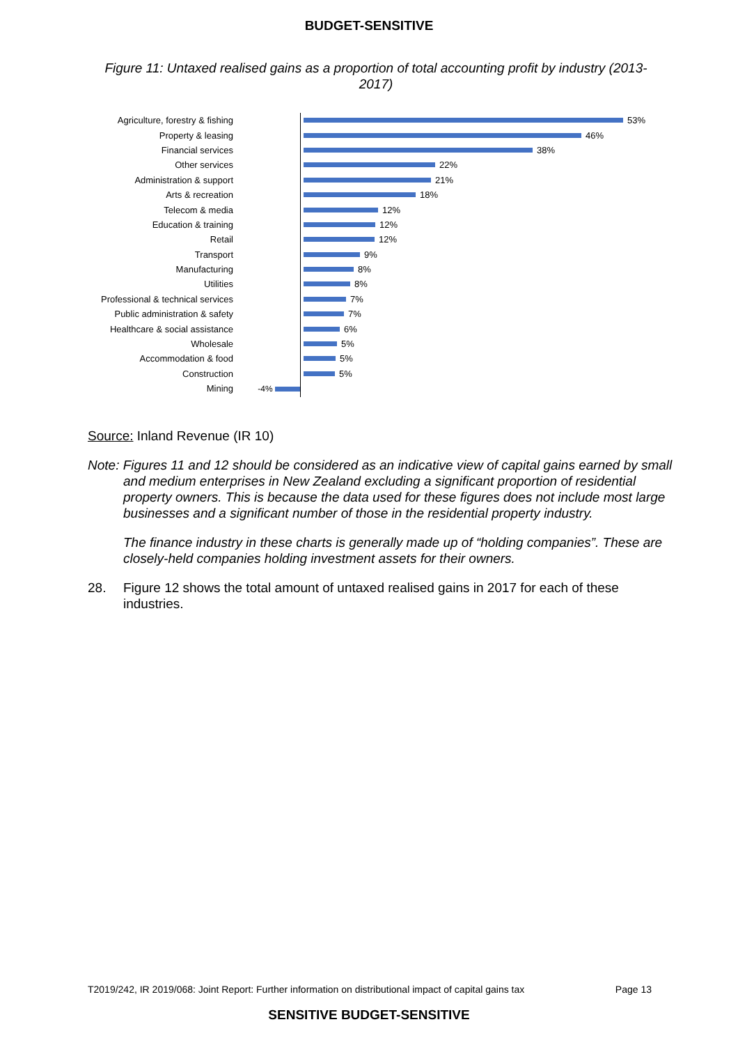BUDGET-SENSITIVE
Figure 11: Untaxed realised gains as a proportion of total accounting profit by industry (2013-2017)
Agriculture, forestry & fishing 53%
Property & leasing 46%
Financial services 38%
Other services 22%
Administration & support 21%
Arts & recreation 18%
Telecom & media 12%
Education & training 12%
Retail 12%
Transport 9%
Manufacturing 8%
Utilities 8%
Professional & technical services 7%
Public administration & safety 7%
Healthcare & social assistance 6%
Wholesale 5%
Accommodation & food 5%
Construction 5%
Mining -4%
Source: Inland Revenue (IR 10)
Note: Figures 11 and 12 should be considered as an indicative view of capital gains earned by small and medium enterprises in New Zealand excluding a significant proportion of residential property owners. This is because the data used for these figures does not include most large businesses and a significant number of those in the residential property industry.
The finance industry in these charts is generally made up of “holding companies”. These are closely-held companies holding investment assets for their owners.
28. Figure 12 shows the total amount of untaxed realised gains in 2017 for each of these industries.
T2019/242, IR 2019/068: Joint Report: Further information on distributional impact of capital gains tax Page 13
SENSITIVE BUDGET-SENSITIVE